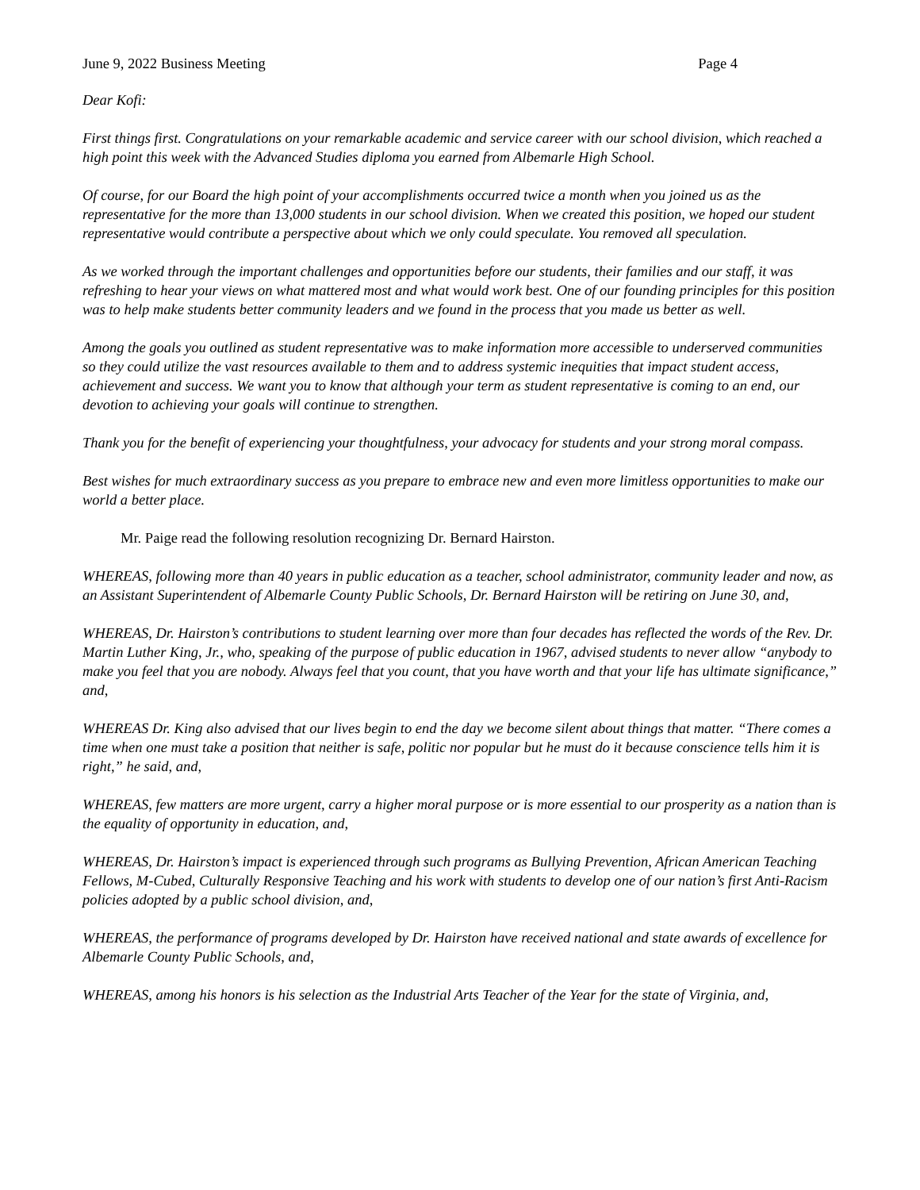June 9, 2022 Business Meeting Page 4
Dear Kofi:
First things first. Congratulations on your remarkable academic and service career with our school division, which reached a high point this week with the Advanced Studies diploma you earned from Albemarle High School.
Of course, for our Board the high point of your accomplishments occurred twice a month when you joined us as the representative for the more than 13,000 students in our school division. When we created this position, we hoped our student representative would contribute a perspective about which we only could speculate. You removed all speculation.
As we worked through the important challenges and opportunities before our students, their families and our staff, it was refreshing to hear your views on what mattered most and what would work best. One of our founding principles for this position was to help make students better community leaders and we found in the process that you made us better as well.
Among the goals you outlined as student representative was to make information more accessible to underserved communities so they could utilize the vast resources available to them and to address systemic inequities that impact student access, achievement and success. We want you to know that although your term as student representative is coming to an end, our devotion to achieving your goals will continue to strengthen.
Thank you for the benefit of experiencing your thoughtfulness, your advocacy for students and your strong moral compass.
Best wishes for much extraordinary success as you prepare to embrace new and even more limitless opportunities to make our world a better place.
Mr. Paige read the following resolution recognizing Dr. Bernard Hairston.
WHEREAS, following more than 40 years in public education as a teacher, school administrator, community leader and now, as an Assistant Superintendent of Albemarle County Public Schools, Dr. Bernard Hairston will be retiring on June 30, and,
WHEREAS, Dr. Hairston’s contributions to student learning over more than four decades has reflected the words of the Rev. Dr. Martin Luther King, Jr., who, speaking of the purpose of public education in 1967, advised students to never allow “anybody to make you feel that you are nobody. Always feel that you count, that you have worth and that your life has ultimate significance,” and,
WHEREAS Dr. King also advised that our lives begin to end the day we become silent about things that matter. “There comes a time when one must take a position that neither is safe, politic nor popular but he must do it because conscience tells him it is right,” he said, and,
WHEREAS, few matters are more urgent, carry a higher moral purpose or is more essential to our prosperity as a nation than is the equality of opportunity in education, and,
WHEREAS, Dr. Hairston’s impact is experienced through such programs as Bullying Prevention, African American Teaching Fellows, M-Cubed, Culturally Responsive Teaching and his work with students to develop one of our nation’s first Anti-Racism policies adopted by a public school division, and,
WHEREAS, the performance of programs developed by Dr. Hairston have received national and state awards of excellence for Albemarle County Public Schools, and,
WHEREAS, among his honors is his selection as the Industrial Arts Teacher of the Year for the state of Virginia, and,